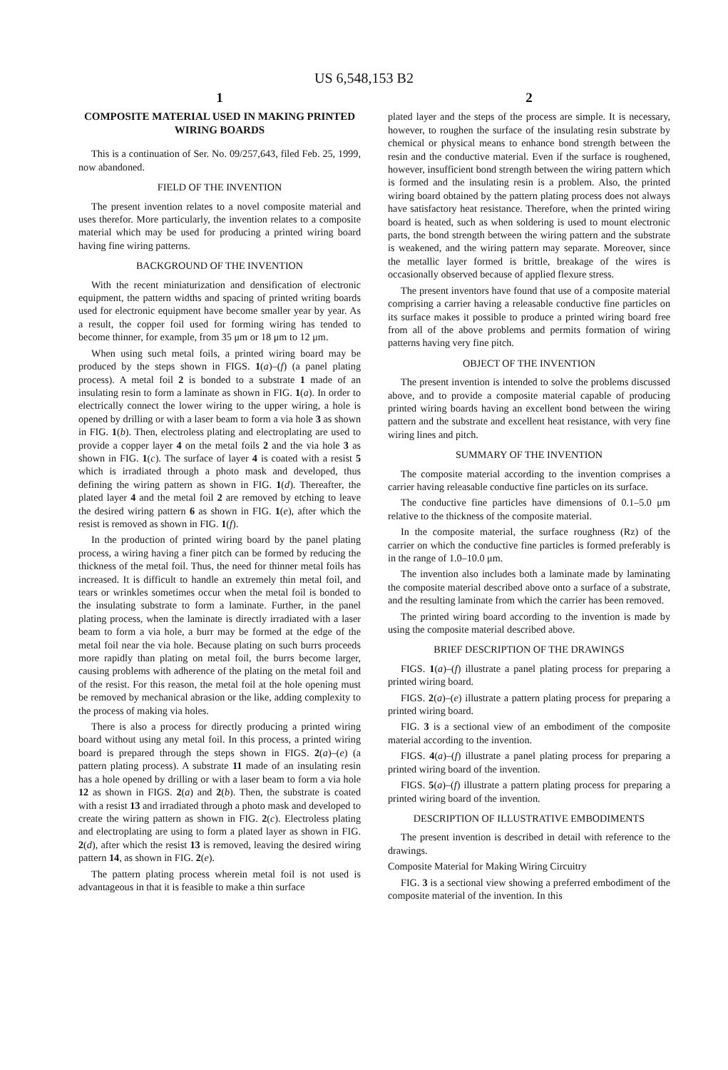US 6,548,153 B2
1
COMPOSITE MATERIAL USED IN MAKING PRINTED WIRING BOARDS
This is a continuation of Ser. No. 09/257,643, filed Feb. 25, 1999, now abandoned.
FIELD OF THE INVENTION
The present invention relates to a novel composite material and uses therefor. More particularly, the invention relates to a composite material which may be used for producing a printed wiring board having fine wiring patterns.
BACKGROUND OF THE INVENTION
With the recent miniaturization and densification of electronic equipment, the pattern widths and spacing of printed writing boards used for electronic equipment have become smaller year by year. As a result, the copper foil used for forming wiring has tended to become thinner, for example, from 35 μm or 18 μm to 12 μm.
When using such metal foils, a printed wiring board may be produced by the steps shown in FIGS. 1(a)–(f) (a panel plating process). A metal foil 2 is bonded to a substrate 1 made of an insulating resin to form a laminate as shown in FIG. 1(a). In order to electrically connect the lower wiring to the upper wiring, a hole is opened by drilling or with a laser beam to form a via hole 3 as shown in FIG. 1(b). Then, electroless plating and electroplating are used to provide a copper layer 4 on the metal foils 2 and the via hole 3 as shown in FIG. 1(c). The surface of layer 4 is coated with a resist 5 which is irradiated through a photo mask and developed, thus defining the wiring pattern as shown in FIG. 1(d). Thereafter, the plated layer 4 and the metal foil 2 are removed by etching to leave the desired wiring pattern 6 as shown in FIG. 1(e), after which the resist is removed as shown in FIG. 1(f).
In the production of printed wiring board by the panel plating process, a wiring having a finer pitch can be formed by reducing the thickness of the metal foil. Thus, the need for thinner metal foils has increased. It is difficult to handle an extremely thin metal foil, and tears or wrinkles sometimes occur when the metal foil is bonded to the insulating substrate to form a laminate. Further, in the panel plating process, when the laminate is directly irradiated with a laser beam to form a via hole, a burr may be formed at the edge of the metal foil near the via hole. Because plating on such burrs proceeds more rapidly than plating on metal foil, the burrs become larger, causing problems with adherence of the plating on the metal foil and of the resist. For this reason, the metal foil at the hole opening must be removed by mechanical abrasion or the like, adding complexity to the process of making via holes.
There is also a process for directly producing a printed wiring board without using any metal foil. In this process, a printed wiring board is prepared through the steps shown in FIGS. 2(a)–(e) (a pattern plating process). A substrate 11 made of an insulating resin has a hole opened by drilling or with a laser beam to form a via hole 12 as shown in FIGS. 2(a) and 2(b). Then, the substrate is coated with a resist 13 and irradiated through a photo mask and developed to create the wiring pattern as shown in FIG. 2(c). Electroless plating and electroplating are using to form a plated layer as shown in FIG. 2(d), after which the resist 13 is removed, leaving the desired wiring pattern 14, as shown in FIG. 2(e).
The pattern plating process wherein metal foil is not used is advantageous in that it is feasible to make a thin surface
2
plated layer and the steps of the process are simple. It is necessary, however, to roughen the surface of the insulating resin substrate by chemical or physical means to enhance bond strength between the resin and the conductive material. Even if the surface is roughened, however, insufficient bond strength between the wiring pattern which is formed and the insulating resin is a problem. Also, the printed wiring board obtained by the pattern plating process does not always have satisfactory heat resistance. Therefore, when the printed wiring board is heated, such as when soldering is used to mount electronic parts, the bond strength between the wiring pattern and the substrate is weakened, and the wiring pattern may separate. Moreover, since the metallic layer formed is brittle, breakage of the wires is occasionally observed because of applied flexure stress.
The present inventors have found that use of a composite material comprising a carrier having a releasable conductive fine particles on its surface makes it possible to produce a printed wiring board free from all of the above problems and permits formation of wiring patterns having very fine pitch.
OBJECT OF THE INVENTION
The present invention is intended to solve the problems discussed above, and to provide a composite material capable of producing printed wiring boards having an excellent bond between the wiring pattern and the substrate and excellent heat resistance, with very fine wiring lines and pitch.
SUMMARY OF THE INVENTION
The composite material according to the invention comprises a carrier having releasable conductive fine particles on its surface.
The conductive fine particles have dimensions of 0.1–5.0 μm relative to the thickness of the composite material.
In the composite material, the surface roughness (Rz) of the carrier on which the conductive fine particles is formed preferably is in the range of 1.0–10.0 μm.
The invention also includes both a laminate made by laminating the composite material described above onto a surface of a substrate, and the resulting laminate from which the carrier has been removed.
The printed wiring board according to the invention is made by using the composite material described above.
BRIEF DESCRIPTION OF THE DRAWINGS
FIGS. 1(a)–(f) illustrate a panel plating process for preparing a printed wiring board.
FIGS. 2(a)–(e) illustrate a pattern plating process for preparing a printed wiring board.
FIG. 3 is a sectional view of an embodiment of the composite material according to the invention.
FIGS. 4(a)–(f) illustrate a panel plating process for preparing a printed wiring board of the invention.
FIGS. 5(a)–(f) illustrate a pattern plating process for preparing a printed wiring board of the invention.
DESCRIPTION OF ILLUSTRATIVE EMBODIMENTS
The present invention is described in detail with reference to the drawings.
Composite Material for Making Wiring Circuitry
FIG. 3 is a sectional view showing a preferred embodiment of the composite material of the invention. In this